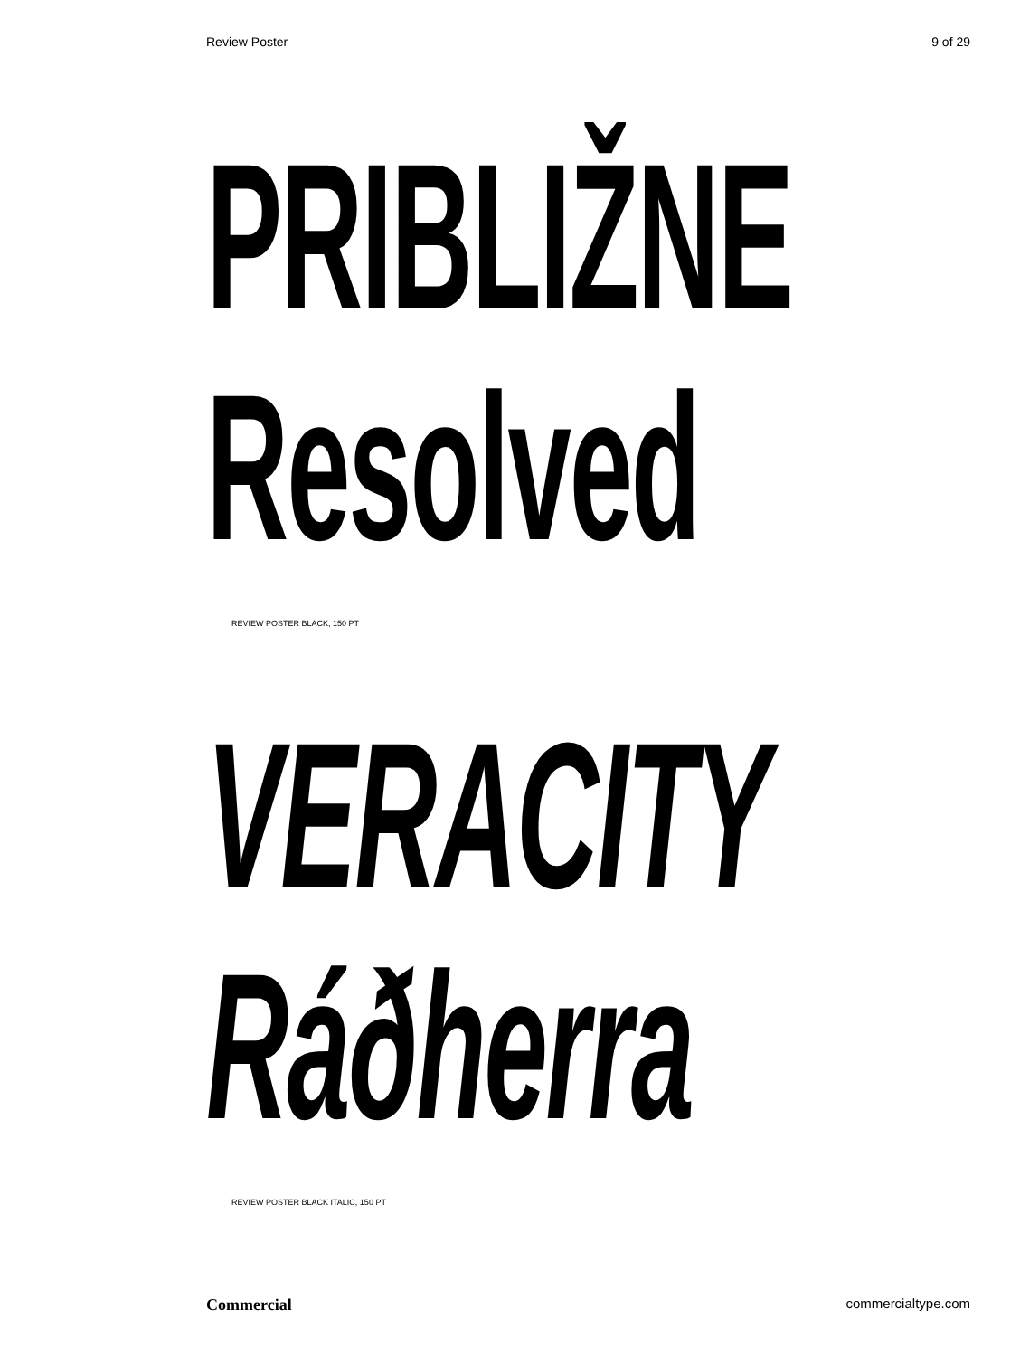Review Poster 9 of 29
PRIBLIŽNE
Resolved
REVIEW POSTER BLACK, 150 PT
VERACITY
Ráðherra
REVIEW POSTER BLACK ITALIC, 150 PT
Commercial commercialtype.com